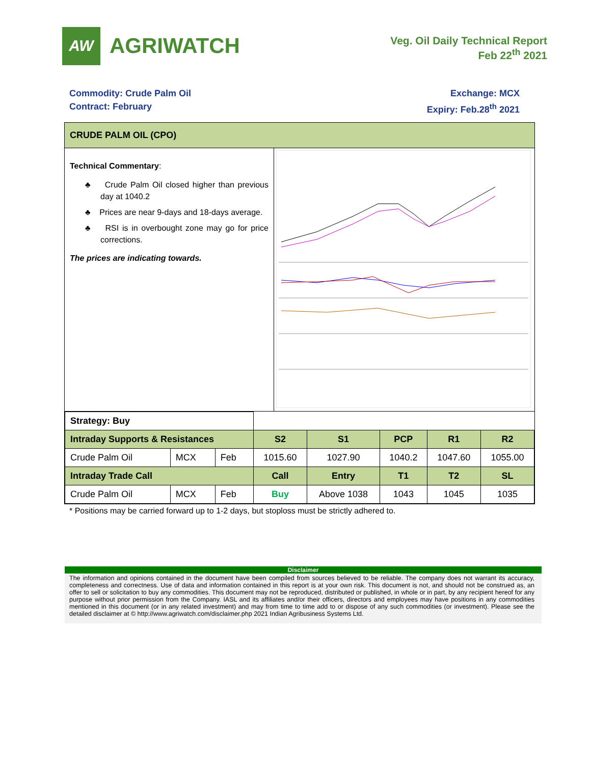AW
AGRIWATCH
Veg. Oil Daily Technical Report
Feb 22<sup>th</sup> 2021
Commodity: Crude Palm Oil
Contract: February
Exchange: MCX
Expiry: Feb.28<sup>th</sup> 2021
CRUDE PALM OIL (CPO)
Technical Commentary:
♣ Crude Palm Oil closed higher than previous day at 1040.2
♣ Prices are near 9-days and 18-days average.
♣ RSI is in overbought zone may go for price corrections.
The prices are indicating towards.
| Strategy: Buy | | | | | | | |
| Intraday Supports & Resistances | | | S2 | S1 | PCP | R1 | R2 |
| Crude Palm Oil | MCX | Feb | 1015.60 | 1027.90 | 1040.2 | 1047.60 | 1055.00 |
| Intraday Trade Call | | | Call | Entry | T1 | T2 | SL |
| Crude Palm Oil | MCX | Feb | Buy | Above 1038 | 1043 | 1045 | 1035 |
* Positions may be carried forward up to 1-2 days, but stoploss must be strictly adhered to.
Disclaimer
The information and opinions contained in the document have been compiled from sources believed to be reliable. The company does not warrant its accuracy, completeness and correctness. Use of data and information contained in this report is at your own risk. This document is not, and should not be construed as, an offer to sell or solicitation to buy any commodities. This document may not be reproduced, distributed or published, in whole or in part, by any recipient hereof for any purpose without prior permission from the Company. IASL and its affiliates and/or their officers, directors and employees may have positions in any commodities mentioned in this document (or in any related investment) and may from time to time add to or dispose of any such commodities (or investment). Please see the detailed disclaimer at © http://www.agriwatch.com/disclaimer.php 2021 Indian Agribusiness Systems Ltd.